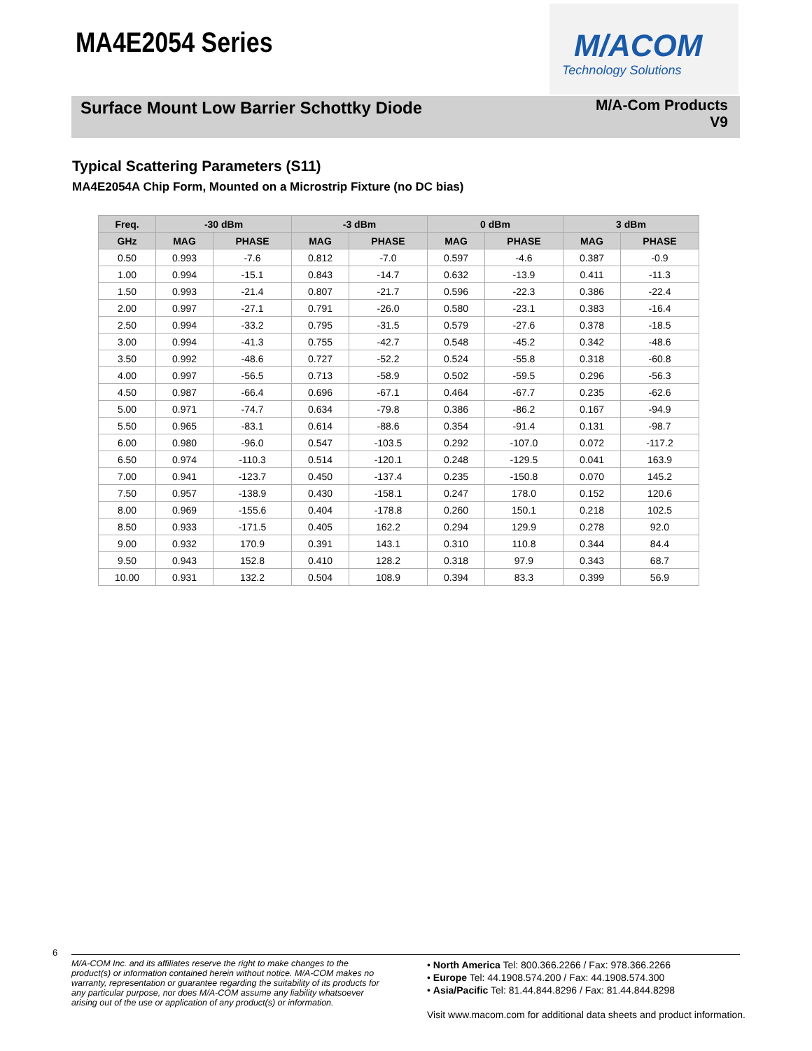MA4E2054 Series
M/ACOM
Technology Solutions
Surface Mount Low Barrier Schottky Diode
M/A-Com Products
V9
Typical Scattering Parameters (S11)
MA4E2054A Chip Form, Mounted on a Microstrip Fixture (no DC bias)
| Freq. | -30 dBm | | -3 dBm | | 0 dBm | | 3 dBm | |
| --- | --- | --- | --- | --- | --- | --- | --- | --- |
| GHz | MAG | PHASE | MAG | PHASE | MAG | PHASE | MAG | PHASE |
| 0.50 | 0.993 | -7.6 | 0.812 | -7.0 | 0.597 | -4.6 | 0.387 | -0.9 |
| 1.00 | 0.994 | -15.1 | 0.843 | -14.7 | 0.632 | -13.9 | 0.411 | -11.3 |
| 1.50 | 0.993 | -21.4 | 0.807 | -21.7 | 0.596 | -22.3 | 0.386 | -22.4 |
| 2.00 | 0.997 | -27.1 | 0.791 | -26.0 | 0.580 | -23.1 | 0.383 | -16.4 |
| 2.50 | 0.994 | -33.2 | 0.795 | -31.5 | 0.579 | -27.6 | 0.378 | -18.5 |
| 3.00 | 0.994 | -41.3 | 0.755 | -42.7 | 0.548 | -45.2 | 0.342 | -48.6 |
| 3.50 | 0.992 | -48.6 | 0.727 | -52.2 | 0.524 | -55.8 | 0.318 | -60.8 |
| 4.00 | 0.997 | -56.5 | 0.713 | -58.9 | 0.502 | -59.5 | 0.296 | -56.3 |
| 4.50 | 0.987 | -66.4 | 0.696 | -67.1 | 0.464 | -67.7 | 0.235 | -62.6 |
| 5.00 | 0.971 | -74.7 | 0.634 | -79.8 | 0.386 | -86.2 | 0.167 | -94.9 |
| 5.50 | 0.965 | -83.1 | 0.614 | -88.6 | 0.354 | -91.4 | 0.131 | -98.7 |
| 6.00 | 0.980 | -96.0 | 0.547 | -103.5 | 0.292 | -107.0 | 0.072 | -117.2 |
| 6.50 | 0.974 | -110.3 | 0.514 | -120.1 | 0.248 | -129.5 | 0.041 | 163.9 |
| 7.00 | 0.941 | -123.7 | 0.450 | -137.4 | 0.235 | -150.8 | 0.070 | 145.2 |
| 7.50 | 0.957 | -138.9 | 0.430 | -158.1 | 0.247 | 178.0 | 0.152 | 120.6 |
| 8.00 | 0.969 | -155.6 | 0.404 | -178.8 | 0.260 | 150.1 | 0.218 | 102.5 |
| 8.50 | 0.933 | -171.5 | 0.405 | 162.2 | 0.294 | 129.9 | 0.278 | 92.0 |
| 9.00 | 0.932 | 170.9 | 0.391 | 143.1 | 0.310 | 110.8 | 0.344 | 84.4 |
| 9.50 | 0.943 | 152.8 | 0.410 | 128.2 | 0.318 | 97.9 | 0.343 | 68.7 |
| 10.00 | 0.931 | 132.2 | 0.504 | 108.9 | 0.394 | 83.3 | 0.399 | 56.9 |
6
M/A-COM Inc. and its affiliates reserve the right to make changes to the product(s) or information contained herein without notice. M/A-COM makes no warranty, representation or guarantee regarding the suitability of its products for any particular purpose, nor does M/A-COM assume any liability whatsoever arising out of the use or application of any product(s) or information.
• North America Tel: 800.366.2266 / Fax: 978.366.2266
• Europe Tel: 44.1908.574.200 / Fax: 44.1908.574.300
• Asia/Pacific Tel: 81.44.844.8296 / Fax: 81.44.844.8298
Visit www.macom.com for additional data sheets and product information.